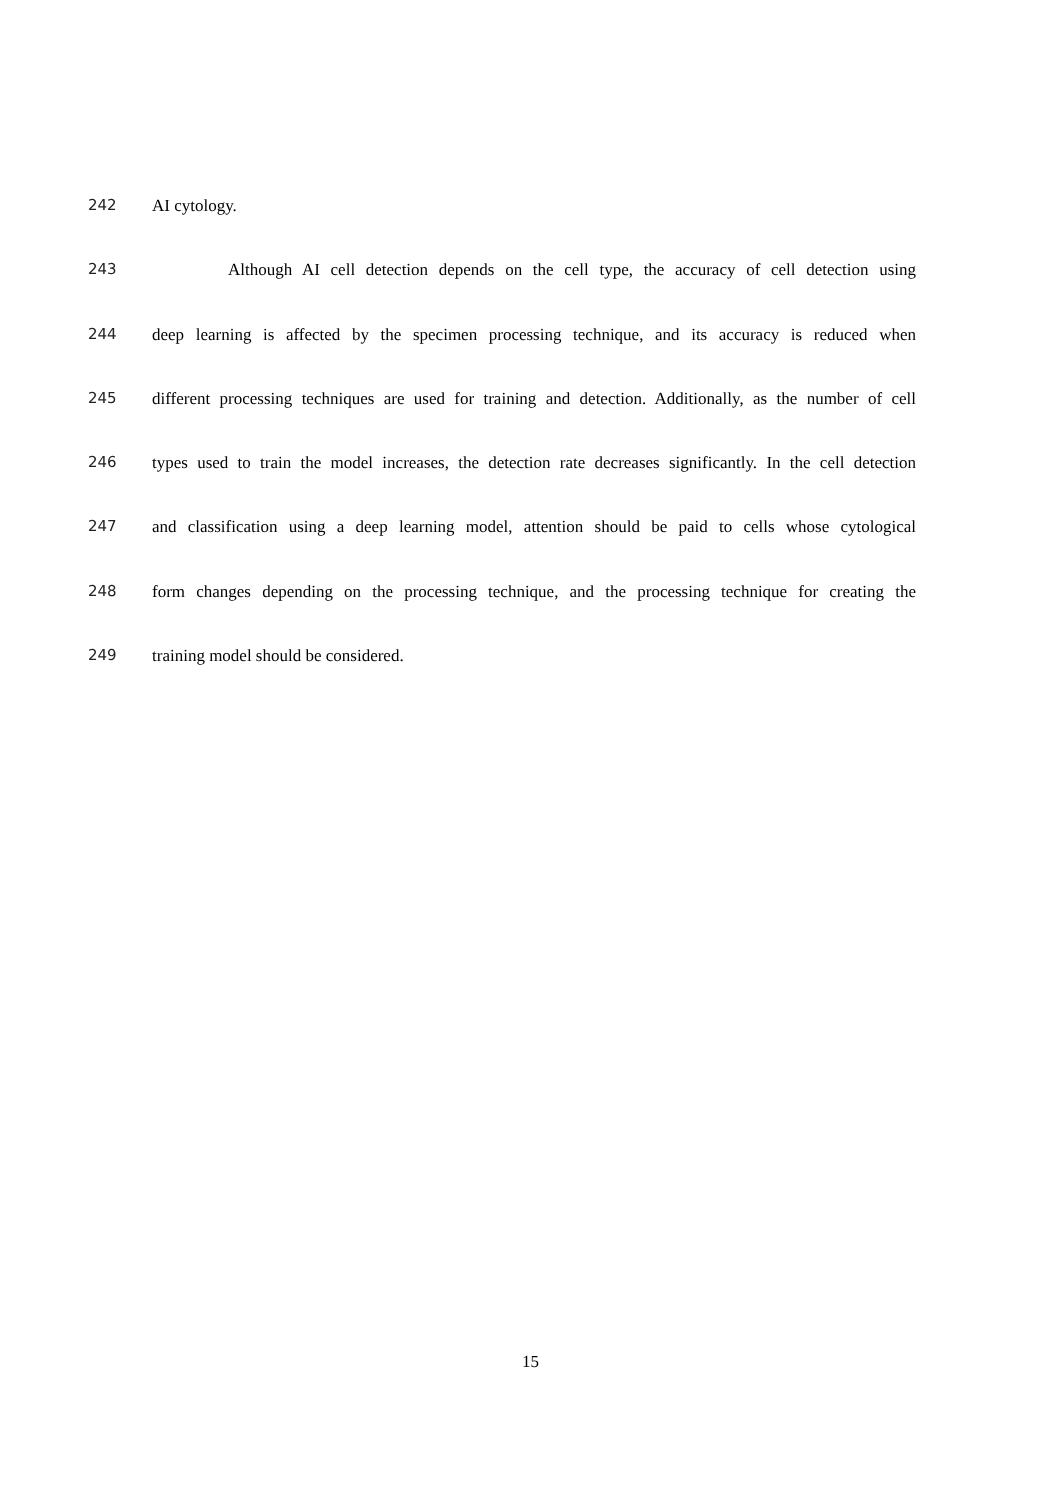242 AI cytology.
243 Although AI cell detection depends on the cell type, the accuracy of cell detection using
244 deep learning is affected by the specimen processing technique, and its accuracy is reduced when
245 different processing techniques are used for training and detection. Additionally, as the number of cell
246 types used to train the model increases, the detection rate decreases significantly. In the cell detection
247 and classification using a deep learning model, attention should be paid to cells whose cytological
248 form changes depending on the processing technique, and the processing technique for creating the
249 training model should be considered.
15